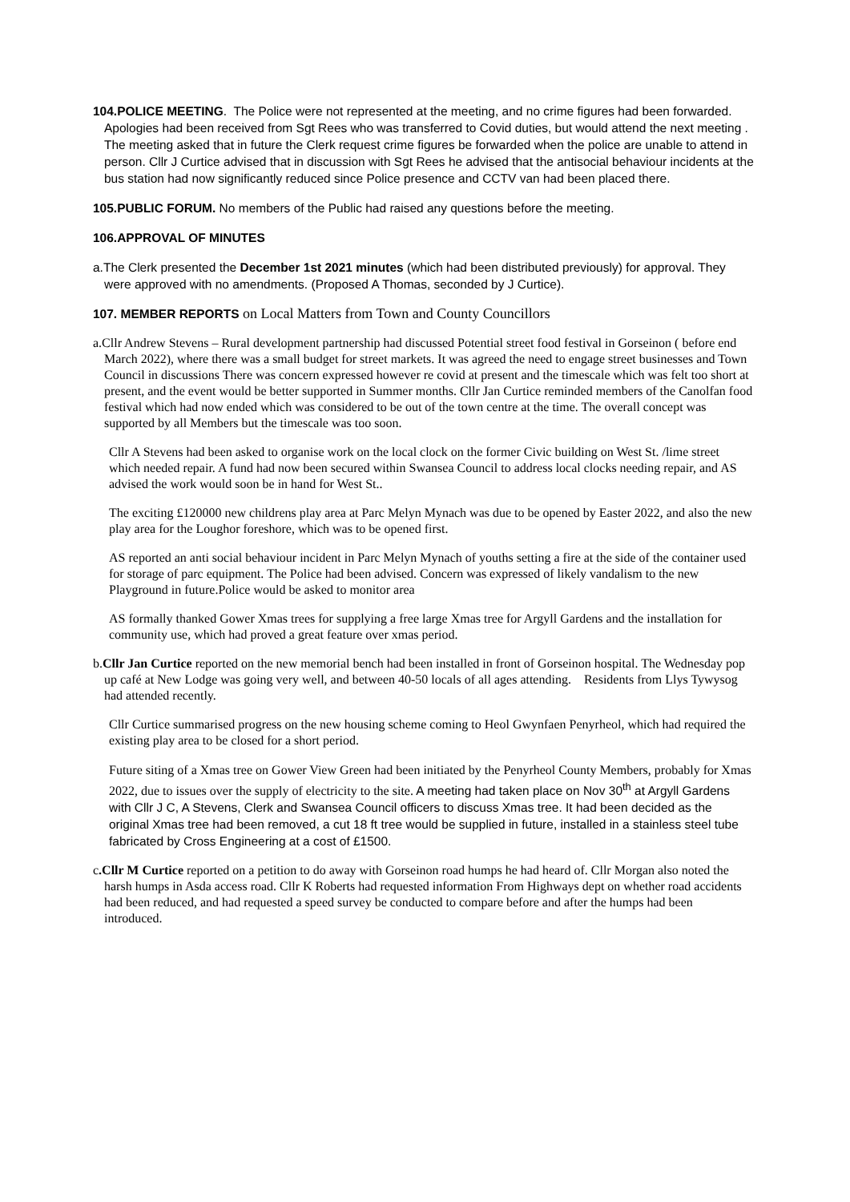104.POLICE MEETING. The Police were not represented at the meeting, and no crime figures had been forwarded. Apologies had been received from Sgt Rees who was transferred to Covid duties, but would attend the next meeting . The meeting asked that in future the Clerk request crime figures be forwarded when the police are unable to attend in person. Cllr J Curtice advised that in discussion with Sgt Rees he advised that the antisocial behaviour incidents at the bus station had now significantly reduced since Police presence and CCTV van had been placed there.
105.PUBLIC FORUM. No members of the Public had raised any questions before the meeting.
106.APPROVAL OF MINUTES
a.The Clerk presented the December 1st 2021 minutes (which had been distributed previously) for approval. They were approved with no amendments. (Proposed A Thomas, seconded by J Curtice).
107. MEMBER REPORTS on Local Matters from Town and County Councillors
a.Cllr Andrew Stevens – Rural development partnership had discussed Potential street food festival in Gorseinon ( before end March 2022), where there was a small budget for street markets. It was agreed the need to engage street businesses and Town Council in discussions There was concern expressed however re covid at present and the timescale which was felt too short at present, and the event would be better supported in Summer months. Cllr Jan Curtice reminded members of the Canolfan food festival which had now ended which was considered to be out of the town centre at the time. The overall concept was supported by all Members but the timescale was too soon.
Cllr A Stevens had been asked to organise work on the local clock on the former Civic building on West St. /lime street which needed repair. A fund had now been secured within Swansea Council to address local clocks needing repair, and AS advised the work would soon be in hand for West St..
The exciting £120000 new childrens play area at Parc Melyn Mynach was due to be opened by Easter 2022, and also the new play area for the Loughor foreshore, which was to be opened first.
AS reported an anti social behaviour incident in Parc Melyn Mynach of youths setting a fire at the side of the container used for storage of parc equipment. The Police had been advised. Concern was expressed of likely vandalism to the new Playground in future.Police would be asked to monitor area
AS formally thanked Gower Xmas trees for supplying a free large Xmas tree for Argyll Gardens and the installation for community use, which had proved a great feature over xmas period.
b.Cllr Jan Curtice reported on the new memorial bench had been installed in front of Gorseinon hospital. The Wednesday pop up café at New Lodge was going very well, and between 40-50 locals of all ages attending. Residents from Llys Tywysog had attended recently.
Cllr Curtice summarised progress on the new housing scheme coming to Heol Gwynfaen Penyrheol, which had required the existing play area to be closed for a short period.
Future siting of a Xmas tree on Gower View Green had been initiated by the Penyrheol County Members, probably for Xmas 2022, due to issues over the supply of electricity to the site. A meeting had taken place on Nov 30<sup>th</sup> at Argyll Gardens with Cllr J C, A Stevens, Clerk and Swansea Council officers to discuss Xmas tree. It had been decided as the original Xmas tree had been removed, a cut 18 ft tree would be supplied in future, installed in a stainless steel tube fabricated by Cross Engineering at a cost of £1500.
c.Cllr M Curtice reported on a petition to do away with Gorseinon road humps he had heard of. Cllr Morgan also noted the harsh humps in Asda access road. Cllr K Roberts had requested information From Highways dept on whether road accidents had been reduced, and had requested a speed survey be conducted to compare before and after the humps had been introduced.